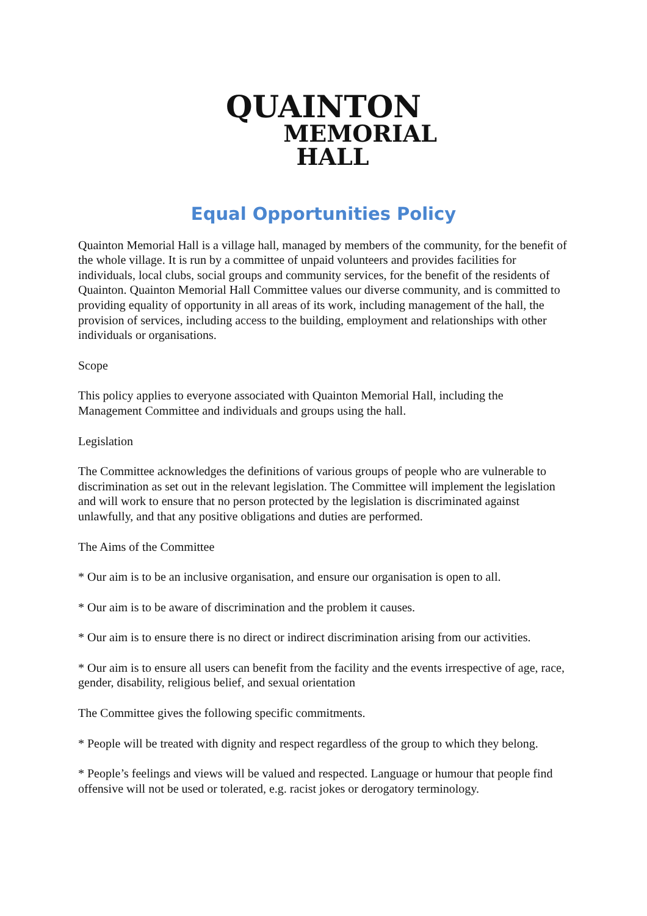QUAINTON
MEMORIAL
HALL
Equal Opportunities Policy
Quainton Memorial Hall is a village hall, managed by members of the community, for the benefit of the whole village. It is run by a committee of unpaid volunteers and provides facilities for individuals, local clubs, social groups and community services, for the benefit of the residents of Quainton. Quainton Memorial Hall Committee values our diverse community, and is committed to providing equality of opportunity in all areas of its work, including management of the hall, the provision of services, including access to the building, employment and relationships with other individuals or organisations.
Scope
This policy applies to everyone associated with Quainton Memorial Hall, including the Management Committee and individuals and groups using the hall.
Legislation
The Committee acknowledges the definitions of various groups of people who are vulnerable to discrimination as set out in the relevant legislation. The Committee will implement the legislation and will work to ensure that no person protected by the legislation is discriminated against unlawfully, and that any positive obligations and duties are performed.
The Aims of the Committee
* Our aim is to be an inclusive organisation, and ensure our organisation is open to all.
* Our aim is to be aware of discrimination and the problem it causes.
* Our aim is to ensure there is no direct or indirect discrimination arising from our activities.
* Our aim is to ensure all users can benefit from the facility and the events irrespective of age, race, gender, disability, religious belief, and sexual orientation
The Committee gives the following specific commitments.
* People will be treated with dignity and respect regardless of the group to which they belong.
* People’s feelings and views will be valued and respected. Language or humour that people find offensive will not be used or tolerated, e.g. racist jokes or derogatory terminology.